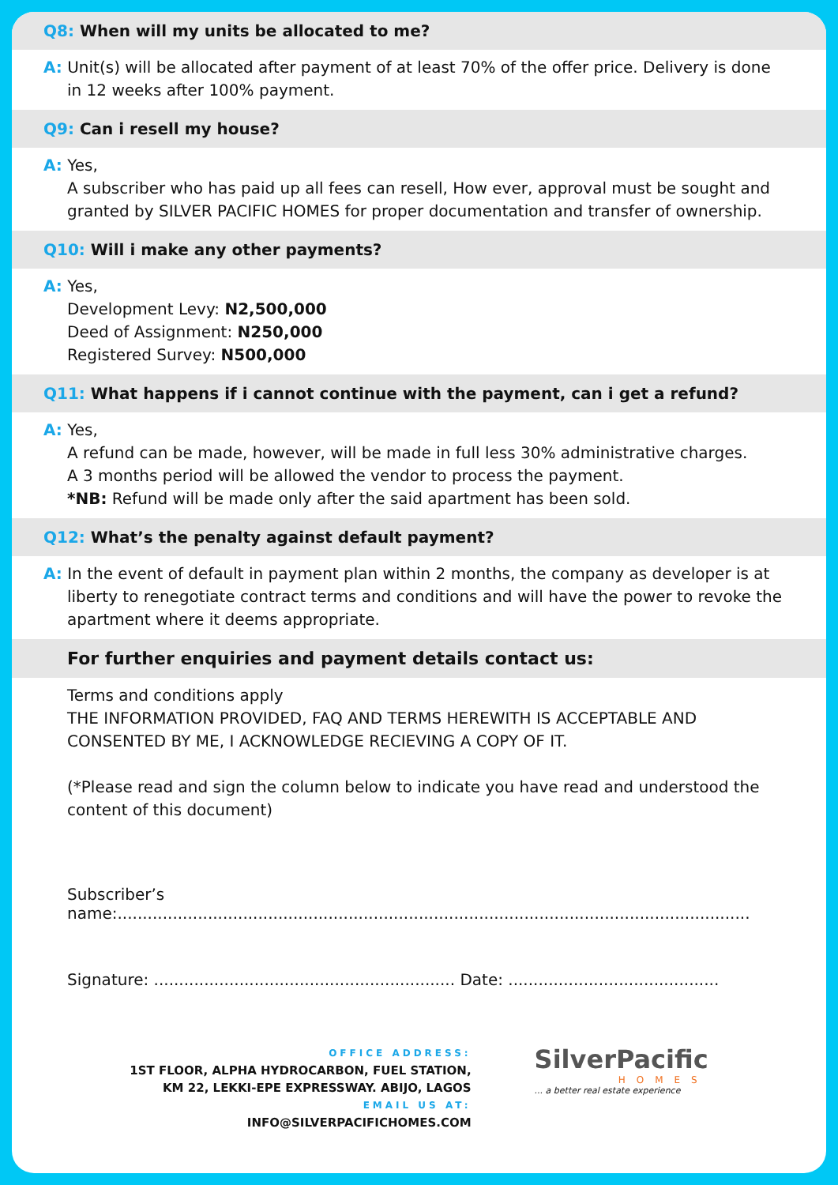Q8: When will my units be allocated to me?
A: Unit(s) will be allocated after payment of at least 70% of the offer price. Delivery is done
in 12 weeks after 100% payment.
Q9: Can i resell my house?
A: Yes,
A subscriber who has paid up all fees can resell, How ever, approval must be sought and granted by SILVER PACIFIC HOMES for proper documentation and transfer of ownership.
Q10: Will i make any other payments?
A: Yes,
Development Levy: N2,500,000
Deed of Assignment: N250,000
Registered Survey: N500,000
Q11: What happens if i cannot continue with the payment, can i get a refund?
A: Yes,
A refund can be made, however, will be made in full less 30% administrative charges.
A 3 months period will be allowed the vendor to process the payment.
*NB: Refund will be made only after the said apartment has been sold.
Q12: What’s the penalty against default payment?
A: In the event of default in payment plan within 2 months, the company as developer is at
liberty to renegotiate contract terms and conditions and will have the power to revoke the apartment where it deems appropriate.
For further enquiries and payment details contact us:
Terms and conditions apply
THE INFORMATION PROVIDED, FAQ AND TERMS HEREWITH IS ACCEPTABLE AND CONSENTED BY ME, I ACKNOWLEDGE RECIEVING A COPY OF IT.
(*Please read and sign the column below to indicate you have read and understood the content of this document)
Subscriber’s name:..............................................................................................................................
Signature: ............................................................ Date: ..........................................
OFFICE ADDRESS:
1ST FLOOR, ALPHA HYDROCARBON, FUEL STATION,
KM 22, LEKKI-EPE EXPRESSWAY. ABIJO, LAGOS
EMAIL US AT:
INFO@SILVERPACIFICHOMES.COM
SilverPacific
HOMES
... a better real estate experience